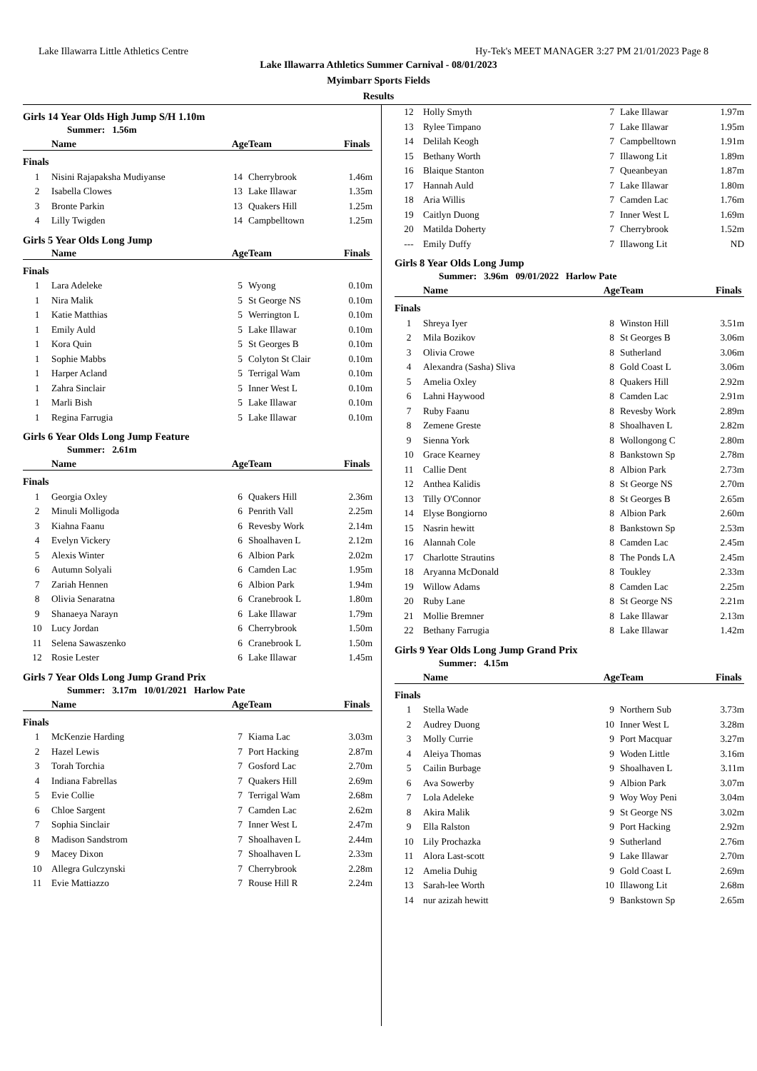Lake Illawarra Little Athletics Centre Hy-Tek's MEET MANAGER 3:27 PM 21/01/2023 Page 8
Lake Illawarra Athletics Summer Carnival - 08/01/2023
Myimbarr Sports Fields
Results
Girls 14 Year Olds High Jump S/H 1.10m
Summer: 1.56m
| | Name | Age | Team | Finals |
| --- | --- | --- | --- | --- |
| Finals | | | | |
| 1 | Nisini Rajapaksha Mudiyanse | 14 | Cherrybrook | 1.46m |
| 2 | Isabella Clowes | 13 | Lake Illawar | 1.35m |
| 3 | Bronte Parkin | 13 | Quakers Hill | 1.25m |
| 4 | Lilly Twigden | 14 | Campbelltown | 1.25m |
Girls 5 Year Olds Long Jump
| | Name | Age | Team | Finals |
| --- | --- | --- | --- | --- |
| Finals | | | | |
| 1 | Lara Adeleke | 5 | Wyong | 0.10m |
| 1 | Nira Malik | 5 | St George NS | 0.10m |
| 1 | Katie Matthias | 5 | Werrington L | 0.10m |
| 1 | Emily Auld | 5 | Lake Illawar | 0.10m |
| 1 | Kora Quin | 5 | St Georges B | 0.10m |
| 1 | Sophie Mabbs | 5 | Colyton St Clair | 0.10m |
| 1 | Harper Acland | 5 | Terrigal Wam | 0.10m |
| 1 | Zahra Sinclair | 5 | Inner West L | 0.10m |
| 1 | Marli Bish | 5 | Lake Illawar | 0.10m |
| 1 | Regina Farrugia | 5 | Lake Illawar | 0.10m |
Girls 6 Year Olds Long Jump Feature
Summer: 2.61m
| | Name | Age | Team | Finals |
| --- | --- | --- | --- | --- |
| Finals | | | | |
| 1 | Georgia Oxley | 6 | Quakers Hill | 2.36m |
| 2 | Minuli Molligoda | 6 | Penrith Vall | 2.25m |
| 3 | Kiahna Faanu | 6 | Revesby Work | 2.14m |
| 4 | Evelyn Vickery | 6 | Shoalhaven L | 2.12m |
| 5 | Alexis Winter | 6 | Albion Park | 2.02m |
| 6 | Autumn Solyali | 6 | Camden Lac | 1.95m |
| 7 | Zariah Hennen | 6 | Albion Park | 1.94m |
| 8 | Olivia Senaratna | 6 | Cranebrook L | 1.80m |
| 9 | Shanaeya Narayn | 6 | Lake Illawar | 1.79m |
| 10 | Lucy Jordan | 6 | Cherrybrook | 1.50m |
| 11 | Selena Sawaszenko | 6 | Cranebrook L | 1.50m |
| 12 | Rosie Lester | 6 | Lake Illawar | 1.45m |
Girls 7 Year Olds Long Jump Grand Prix
Summer: 3.17m 10/01/2021 Harlow Pate
| | Name | Age | Team | Finals |
| --- | --- | --- | --- | --- |
| Finals | | | | |
| 1 | McKenzie Harding | 7 | Kiama Lac | 3.03m |
| 2 | Hazel Lewis | 7 | Port Hacking | 2.87m |
| 3 | Torah Torchia | 7 | Gosford Lac | 2.70m |
| 4 | Indiana Fabrellas | 7 | Quakers Hill | 2.69m |
| 5 | Evie Collie | 7 | Terrigal Wam | 2.68m |
| 6 | Chloe Sargent | 7 | Camden Lac | 2.62m |
| 7 | Sophia Sinclair | 7 | Inner West L | 2.47m |
| 8 | Madison Sandstrom | 7 | Shoalhaven L | 2.44m |
| 9 | Macey Dixon | 7 | Shoalhaven L | 2.33m |
| 10 | Allegra Gulczynski | 7 | Cherrybrook | 2.28m |
| 11 | Evie Mattiazzo | 7 | Rouse Hill R | 2.24m |
| 12 | Holly Smyth | 7 | Lake Illawar | 1.97m |
| 13 | Rylee Timpano | 7 | Lake Illawar | 1.95m |
| 14 | Delilah Keogh | 7 | Campbelltown | 1.91m |
| 15 | Bethany Worth | 7 | Illawong Lit | 1.89m |
| 16 | Blaique Stanton | 7 | Queanbeyan | 1.87m |
| 17 | Hannah Auld | 7 | Lake Illawar | 1.80m |
| 18 | Aria Willis | 7 | Camden Lac | 1.76m |
| 19 | Caitlyn Duong | 7 | Inner West L | 1.69m |
| 20 | Matilda Doherty | 7 | Cherrybrook | 1.52m |
| --- | Emily Duffy | 7 | Illawong Lit | ND |
Girls 8 Year Olds Long Jump
Summer: 3.96m 09/01/2022 Harlow Pate
| | Name | Age | Team | Finals |
| --- | --- | --- | --- | --- |
| Finals | | | | |
| 1 | Shreya Iyer | 8 | Winston Hill | 3.51m |
| 2 | Mila Bozikov | 8 | St Georges B | 3.06m |
| 3 | Olivia Crowe | 8 | Sutherland | 3.06m |
| 4 | Alexandra (Sasha) Sliva | 8 | Gold Coast L | 3.06m |
| 5 | Amelia Oxley | 8 | Quakers Hill | 2.92m |
| 6 | Lahni Haywood | 8 | Camden Lac | 2.91m |
| 7 | Ruby Faanu | 8 | Revesby Work | 2.89m |
| 8 | Zemene Greste | 8 | Shoalhaven L | 2.82m |
| 9 | Sienna York | 8 | Wollongong C | 2.80m |
| 10 | Grace Kearney | 8 | Bankstown Sp | 2.78m |
| 11 | Callie Dent | 8 | Albion Park | 2.73m |
| 12 | Anthea Kalidis | 8 | St George NS | 2.70m |
| 13 | Tilly O'Connor | 8 | St Georges B | 2.65m |
| 14 | Elyse Bongiorno | 8 | Albion Park | 2.60m |
| 15 | Nasrin hewitt | 8 | Bankstown Sp | 2.53m |
| 16 | Alannah Cole | 8 | Camden Lac | 2.45m |
| 17 | Charlotte Strautins | 8 | The Ponds LA | 2.45m |
| 18 | Aryanna McDonald | 8 | Toukley | 2.33m |
| 19 | Willow Adams | 8 | Camden Lac | 2.25m |
| 20 | Ruby Lane | 8 | St George NS | 2.21m |
| 21 | Mollie Bremner | 8 | Lake Illawar | 2.13m |
| 22 | Bethany Farrugia | 8 | Lake Illawar | 1.42m |
Girls 9 Year Olds Long Jump Grand Prix
Summer: 4.15m
| | Name | Age | Team | Finals |
| --- | --- | --- | --- | --- |
| Finals | | | | |
| 1 | Stella Wade | 9 | Northern Sub | 3.73m |
| 2 | Audrey Duong | 10 | Inner West L | 3.28m |
| 3 | Molly Currie | 9 | Port Macquar | 3.27m |
| 4 | Aleiya Thomas | 9 | Woden Little | 3.16m |
| 5 | Cailin Burbage | 9 | Shoalhaven L | 3.11m |
| 6 | Ava Sowerby | 9 | Albion Park | 3.07m |
| 7 | Lola Adeleke | 9 | Woy Woy Peni | 3.04m |
| 8 | Akira Malik | 9 | St George NS | 3.02m |
| 9 | Ella Ralston | 9 | Port Hacking | 2.92m |
| 10 | Lily Prochazka | 9 | Sutherland | 2.76m |
| 11 | Alora Last-scott | 9 | Lake Illawar | 2.70m |
| 12 | Amelia Duhig | 9 | Gold Coast L | 2.69m |
| 13 | Sarah-lee Worth | 10 | Illawong Lit | 2.68m |
| 14 | nur azizah hewitt | 9 | Bankstown Sp | 2.65m |